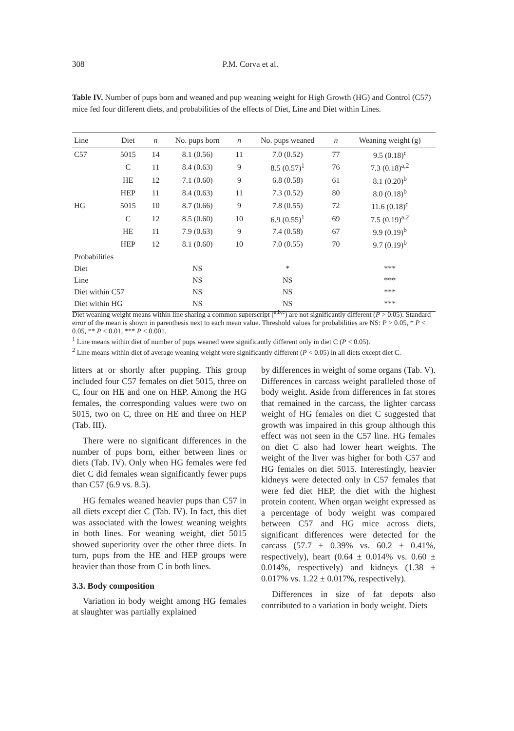308 P.M. Corva et al.
Table IV. Number of pups born and weaned and pup weaning weight for High Growth (HG) and Control (C57) mice fed four different diets, and probabilities of the effects of Diet, Line and Diet within Lines.
| Line | Diet | n | No. pups born | n | No. pups weaned | n | Weaning weight (g) |
| --- | --- | --- | --- | --- | --- | --- | --- |
| C57 | 5015 | 14 | 8.1 (0.56) | 11 | 7.0 (0.52) | 77 | 9.5 (0.18)<sup>c</sup> |
| | C | 11 | 8.4 (0.63) | 9 | 8.5 (0.57)<sup>1</sup> | 76 | 7.3 (0.18)<sup>a,2</sup> |
| | HE | 12 | 7.1 (0.60) | 9 | 6.8 (0.58) | 61 | 8.1 (0.20)<sup>b</sup> |
| | HEP | 11 | 8.4 (0.63) | 11 | 7.3 (0.52) | 80 | 8.0 (0.18)<sup>b</sup> |
| HG | 5015 | 10 | 8.7 (0.66) | 9 | 7.8 (0.55) | 72 | 11.6 (0.18)<sup>c</sup> |
| | C | 12 | 8.5 (0.60) | 10 | 6.9 (0.55)<sup>1</sup> | 69 | 7.5 (0.19)<sup>a,2</sup> |
| | HE | 11 | 7.9 (0.63) | 9 | 7.4 (0.58) | 67 | 9.9 (0.19)<sup>b</sup> |
| | HEP | 12 | 8.1 (0.60) | 10 | 7.0 (0.55) | 70 | 9.7 (0.19)<sup>b</sup> |
| Probabilities | | | | | | | |
| Diet | | | NS | | * | | *** |
| Line | | | NS | | NS | | *** |
| Diet within C57 | | | NS | | NS | | *** |
| Diet within HG | | | NS | | NS | | *** |
Diet weaning weight means within line sharing a common superscript (<sup>a,b,c</sup>) are not significantly different (P > 0.05). Standard error of the mean is shown in parenthesis next to each mean value. Threshold values for probabilities are NS: P > 0.05, * P < 0.05, ** P < 0.01, *** P < 0.001.
<sup>1</sup> Line means within diet of number of pups weaned were significantly different only in diet C (P < 0.05).
<sup>2</sup> Line means within diet of average weaning weight were significantly different (P < 0.05) in all diets except diet C.
litters at or shortly after pupping. This group included four C57 females on diet 5015, three on C, four on HE and one on HEP. Among the HG females, the corresponding values were two on 5015, two on C, three on HE and three on HEP (Tab. III).
There were no significant differences in the number of pups born, either between lines or diets (Tab. IV). Only when HG females were fed diet C did females wean significantly fewer pups than C57 (6.9 vs. 8.5).
HG females weaned heavier pups than C57 in all diets except diet C (Tab. IV). In fact, this diet was associated with the lowest weaning weights in both lines. For weaning weight, diet 5015 showed superiority over the other three diets. In turn, pups from the HE and HEP groups were heavier than those from C in both lines.
3.3. Body composition
Variation in body weight among HG females at slaughter was partially explained
by differences in weight of some organs (Tab. V). Differences in carcass weight paralleled those of body weight. Aside from differences in fat stores that remained in the carcass, the lighter carcass weight of HG females on diet C suggested that growth was impaired in this group although this effect was not seen in the C57 line. HG females on diet C also had lower heart weights. The weight of the liver was higher for both C57 and HG females on diet 5015. Interestingly, heavier kidneys were detected only in C57 females that were fed diet HEP, the diet with the highest protein content. When organ weight expressed as a percentage of body weight was compared between C57 and HG mice across diets, significant differences were detected for the carcass (57.7 ± 0.39% vs. 60.2 ± 0.41%, respectively), heart (0.64 ± 0.014% vs. 0.60 ± 0.014%, respectively) and kidneys (1.38 ± 0.017% vs. 1.22 ± 0.017%, respectively).
Differences in size of fat depots also contributed to a variation in body weight. Diets